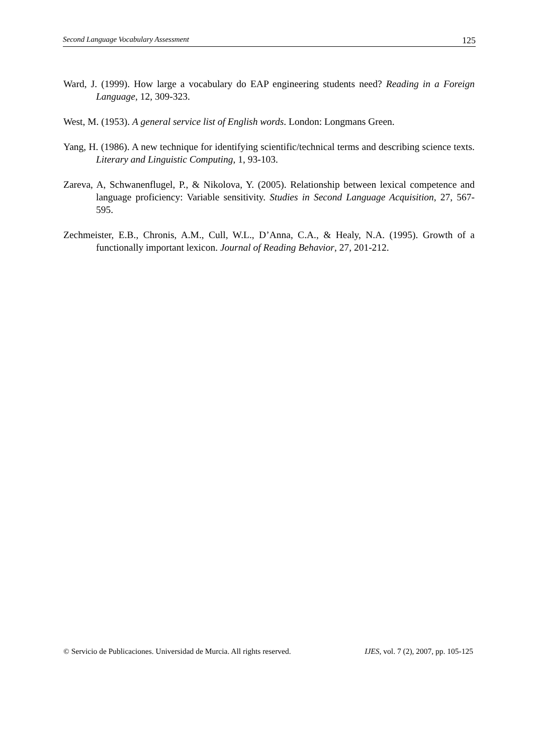Second Language Vocabulary Assessment 125
Ward, J. (1999). How large a vocabulary do EAP engineering students need? Reading in a Foreign Language, 12, 309-323.
West, M. (1953). A general service list of English words. London: Longmans Green.
Yang, H. (1986). A new technique for identifying scientific/technical terms and describing science texts. Literary and Linguistic Computing, 1, 93-103.
Zareva, A, Schwanenflugel, P., & Nikolova, Y. (2005). Relationship between lexical competence and language proficiency: Variable sensitivity. Studies in Second Language Acquisition, 27, 567-595.
Zechmeister, E.B., Chronis, A.M., Cull, W.L., D’Anna, C.A., & Healy, N.A. (1995). Growth of a functionally important lexicon. Journal of Reading Behavior, 27, 201-212.
© Servicio de Publicaciones. Universidad de Murcia. All rights reserved. IJES, vol. 7 (2), 2007, pp. 105-125